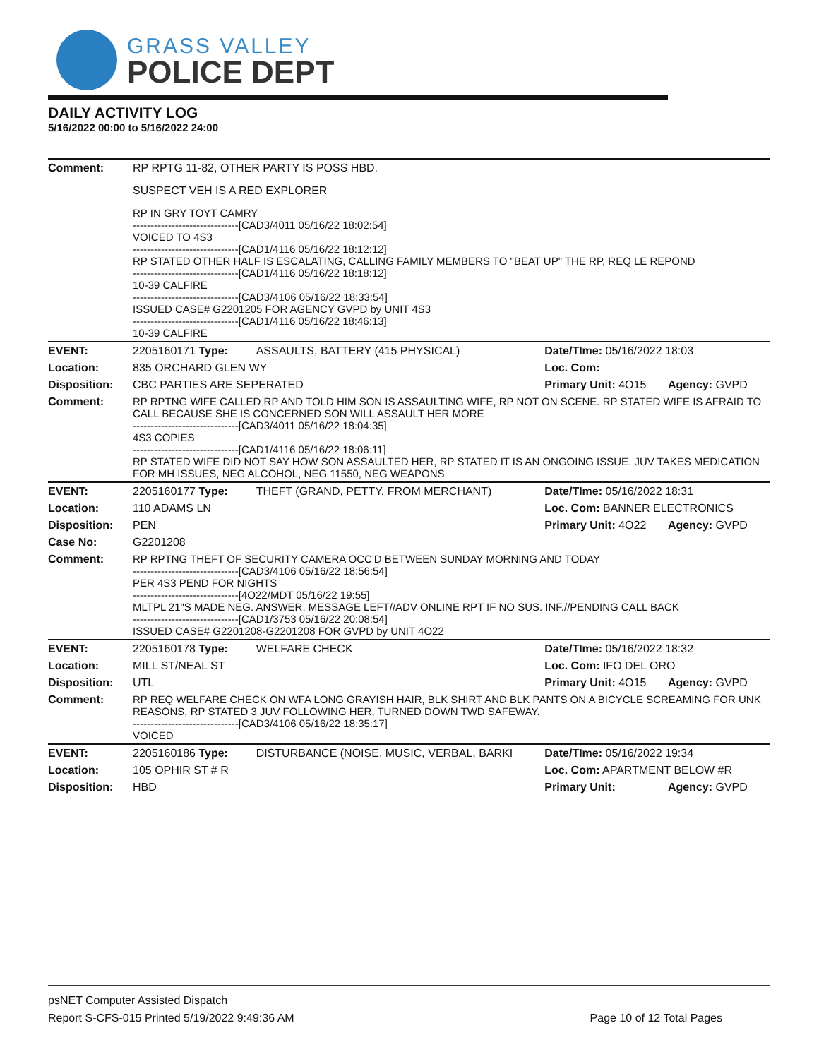GRASS VALLEY
POLICE DEPT
DAILY ACTIVITY LOG
5/16/2022 00:00 to 5/16/2022 24:00
| Comment: | RP RPTG 11-82, OTHER PARTY IS POSS HBD. SUSPECT VEH IS A RED EXPLORER RP IN GRY TOYT CAMRY ------------------------------[CAD3/4011 05/16/22 18:02:54] VOICED TO 4S3 ------------------------------[CAD1/4116 05/16/22 18:12:12] RP STATED OTHER HALF IS ESCALATING, CALLING FAMILY MEMBERS TO "BEAT UP" THE RP, REQ LE REPOND ------------------------------[CAD1/4116 05/16/22 18:18:12] 10-39 CALFIRE ------------------------------[CAD3/4106 05/16/22 18:33:54] ISSUED CASE# G2201205 FOR AGENCY GVPD by UNIT 4S3 ------------------------------[CAD1/4116 05/16/22 18:46:13] 10-39 CALFIRE | | | |
| EVENT: | 2205160171 Type: | ASSAULTS, BATTERY (415 PHYSICAL) | Date/TIme: 05/16/2022 18:03 | |
| Location: | 835 ORCHARD GLEN WY | | Loc. Com: | |
| Disposition: | CBC PARTIES ARE SEPERATED | | Primary Unit: 4O15 | Agency: GVPD |
| Comment: | RP RPTNG WIFE CALLED RP AND TOLD HIM SON IS ASSAULTING WIFE, RP NOT ON SCENE. RP STATED WIFE IS AFRAID TO CALL BECAUSE SHE IS CONCERNED SON WILL ASSAULT HER MORE ------------------------------[CAD3/4011 05/16/22 18:04:35] 4S3 COPIES ------------------------------[CAD1/4116 05/16/22 18:06:11] RP STATED WIFE DID NOT SAY HOW SON ASSAULTED HER, RP STATED IT IS AN ONGOING ISSUE. JUV TAKES MEDICATION FOR MH ISSUES, NEG ALCOHOL, NEG 11550, NEG WEAPONS | | | |
| EVENT: | 2205160177 Type: | THEFT (GRAND, PETTY, FROM MERCHANT) | Date/TIme: 05/16/2022 18:31 | |
| Location: | 110 ADAMS LN | | Loc. Com: BANNER ELECTRONICS | |
| Disposition: | PEN | | Primary Unit: 4O22 | Agency: GVPD |
| Case No: | G2201208 | | | |
| Comment: | RP RPTNG THEFT OF SECURITY CAMERA OCC'D BETWEEN SUNDAY MORNING AND TODAY ------------------------------[CAD3/4106 05/16/22 18:56:54] PER 4S3 PEND FOR NIGHTS ------------------------------[4O22/MDT 05/16/22 19:55] MLTPL 21"S MADE NEG. ANSWER, MESSAGE LEFT//ADV ONLINE RPT IF NO SUS. INF.//PENDING CALL BACK ------------------------------[CAD1/3753 05/16/22 20:08:54] ISSUED CASE# G2201208-G2201208 FOR GVPD by UNIT 4O22 | | | |
| EVENT: | 2205160178 Type: | WELFARE CHECK | Date/TIme: 05/16/2022 18:32 | |
| Location: | MILL ST/NEAL ST | | Loc. Com: IFO DEL ORO | |
| Disposition: | UTL | | Primary Unit: 4O15 | Agency: GVPD |
| Comment: | RP REQ WELFARE CHECK ON WFA LONG GRAYISH HAIR, BLK SHIRT AND BLK PANTS ON A BICYCLE SCREAMING FOR UNK REASONS, RP STATED 3 JUV FOLLOWING HER, TURNED DOWN TWD SAFEWAY. ------------------------------[CAD3/4106 05/16/22 18:35:17] VOICED | | | |
| EVENT: | 2205160186 Type: | DISTURBANCE (NOISE, MUSIC, VERBAL, BARKI | Date/TIme: 05/16/2022 19:34 | |
| Location: | 105 OPHIR ST # R | | Loc. Com: APARTMENT BELOW #R | |
| Disposition: | HBD | | Primary Unit: | Agency: GVPD |
psNET Computer Assisted Dispatch
Report S-CFS-015 Printed 5/19/2022 9:49:36 AM Page 10 of 12 Total Pages